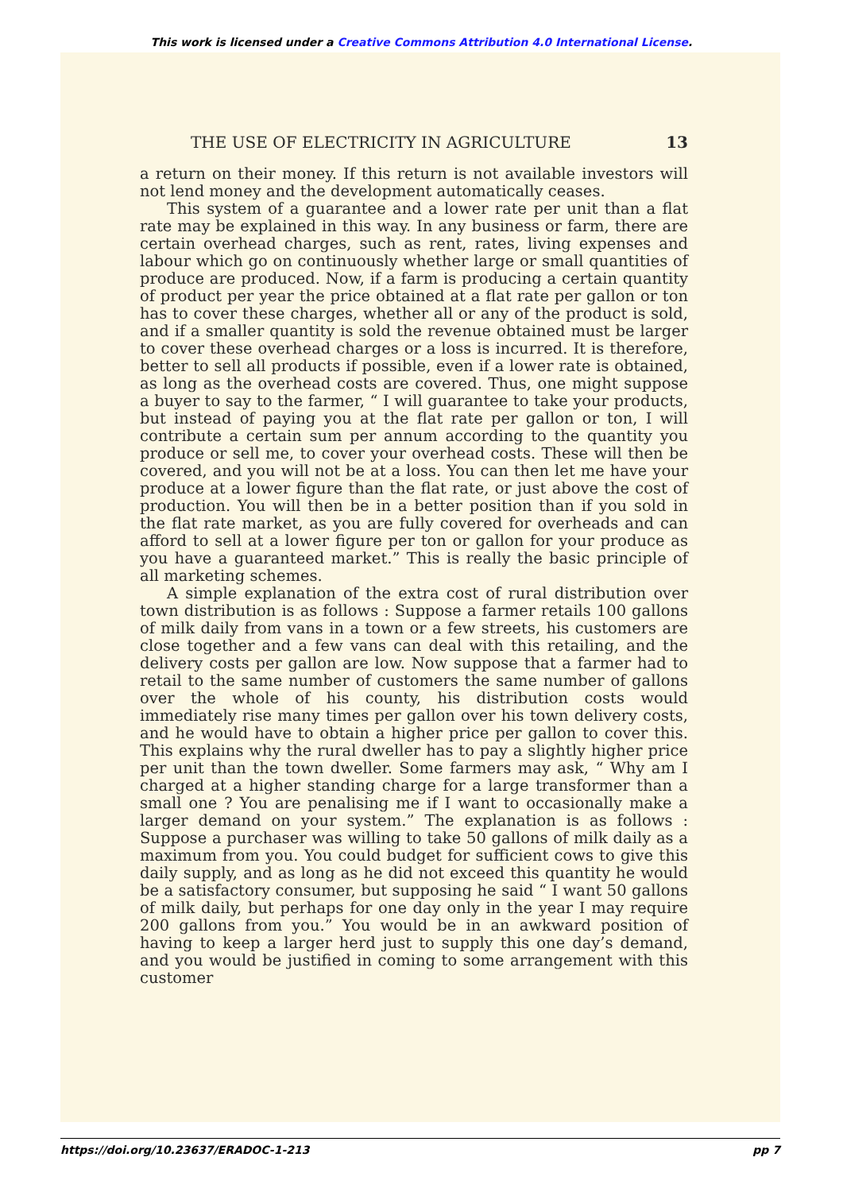This work is licensed under a Creative Commons Attribution 4.0 International License.
THE USE OF ELECTRICITY IN AGRICULTURE 13
a return on their money. If this return is not available investors will not lend money and the development automatically ceases.
This system of a guarantee and a lower rate per unit than a flat rate may be explained in this way. In any business or farm, there are certain overhead charges, such as rent, rates, living expenses and labour which go on continuously whether large or small quantities of produce are produced. Now, if a farm is producing a certain quantity of product per year the price obtained at a flat rate per gallon or ton has to cover these charges, whether all or any of the product is sold, and if a smaller quantity is sold the revenue obtained must be larger to cover these overhead charges or a loss is incurred. It is therefore, better to sell all products if possible, even if a lower rate is obtained, as long as the overhead costs are covered. Thus, one might suppose a buyer to say to the farmer, “ I will guarantee to take your products, but instead of paying you at the flat rate per gallon or ton, I will contribute a certain sum per annum according to the quantity you produce or sell me, to cover your overhead costs. These will then be covered, and you will not be at a loss. You can then let me have your produce at a lower figure than the flat rate, or just above the cost of production. You will then be in a better position than if you sold in the flat rate market, as you are fully covered for overheads and can afford to sell at a lower figure per ton or gallon for your produce as you have a guaranteed market.” This is really the basic principle of all marketing schemes.
A simple explanation of the extra cost of rural distribution over town distribution is as follows : Suppose a farmer retails 100 gallons of milk daily from vans in a town or a few streets, his customers are close together and a few vans can deal with this retailing, and the delivery costs per gallon are low. Now suppose that a farmer had to retail to the same number of customers the same number of gallons over the whole of his county, his distribution costs would immediately rise many times per gallon over his town delivery costs, and he would have to obtain a higher price per gallon to cover this. This explains why the rural dweller has to pay a slightly higher price per unit than the town dweller. Some farmers may ask, “ Why am I charged at a higher standing charge for a large transformer than a small one ? You are penalising me if I want to occasionally make a larger demand on your system.” The explanation is as follows : Suppose a purchaser was willing to take 50 gallons of milk daily as a maximum from you. You could budget for sufficient cows to give this daily supply, and as long as he did not exceed this quantity he would be a satisfactory consumer, but supposing he said “ I want 50 gallons of milk daily, but perhaps for one day only in the year I may require 200 gallons from you.” You would be in an awkward position of having to keep a larger herd just to supply this one day’s demand, and you would be justified in coming to some arrangement with this customer
https://doi.org/10.23637/ERADOC-1-213 pp 7